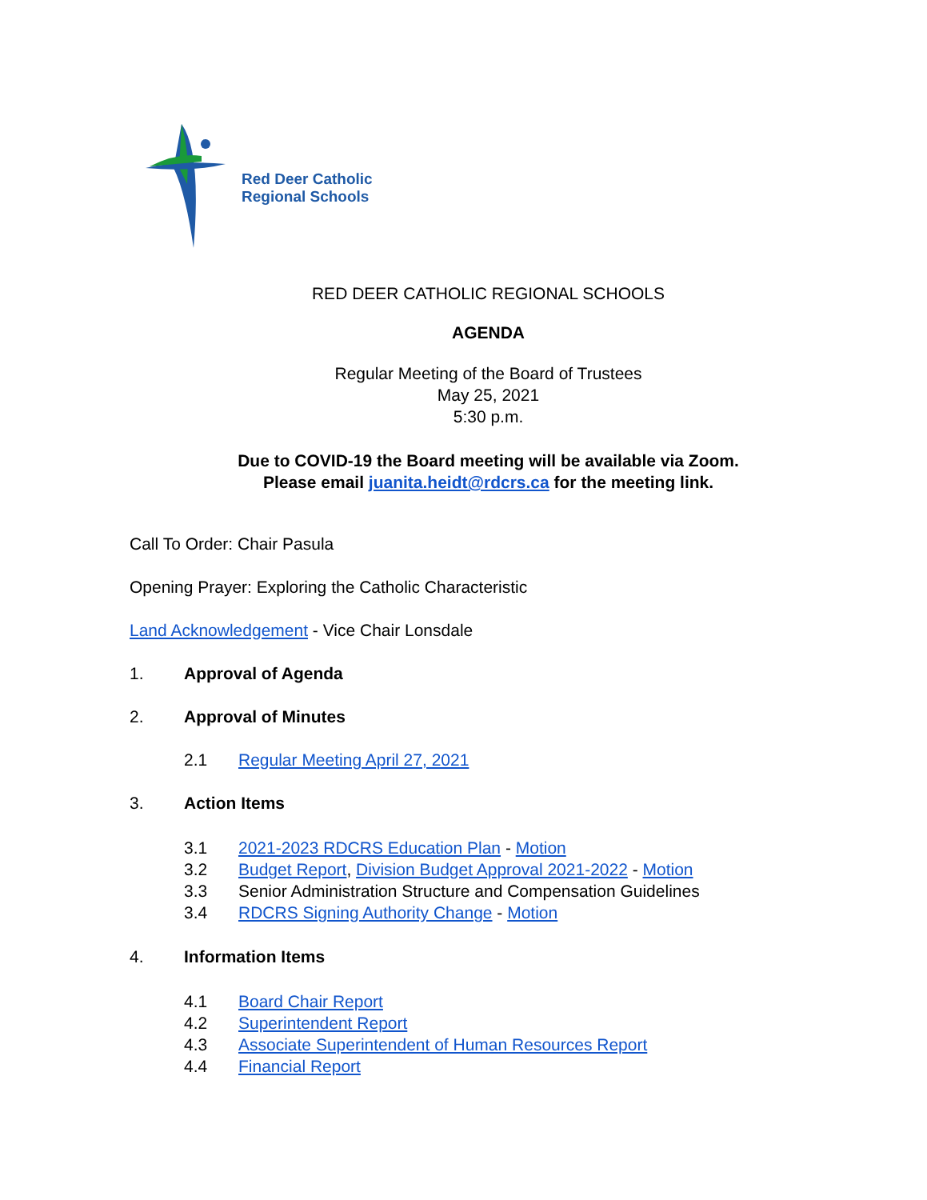Red Deer Catholic
Regional Schools
RED DEER CATHOLIC REGIONAL SCHOOLS
AGENDA
Regular Meeting of the Board of Trustees
May 25, 2021
5:30 p.m.
Due to COVID-19 the Board meeting will be available via Zoom.
Please email juanita.heidt@rdcrs.ca for the meeting link.
Call To Order: Chair Pasula
Opening Prayer: Exploring the Catholic Characteristic
Land Acknowledgement - Vice Chair Lonsdale
1. Approval of Agenda
2. Approval of Minutes
2.1 Regular Meeting April 27, 2021
3. Action Items
3.1 2021-2023 RDCRS Education Plan - Motion
3.2 Budget Report, Division Budget Approval 2021-2022 - Motion
3.3 Senior Administration Structure and Compensation Guidelines
3.4 RDCRS Signing Authority Change - Motion
4. Information Items
4.1 Board Chair Report
4.2 Superintendent Report
4.3 Associate Superintendent of Human Resources Report
4.4 Financial Report